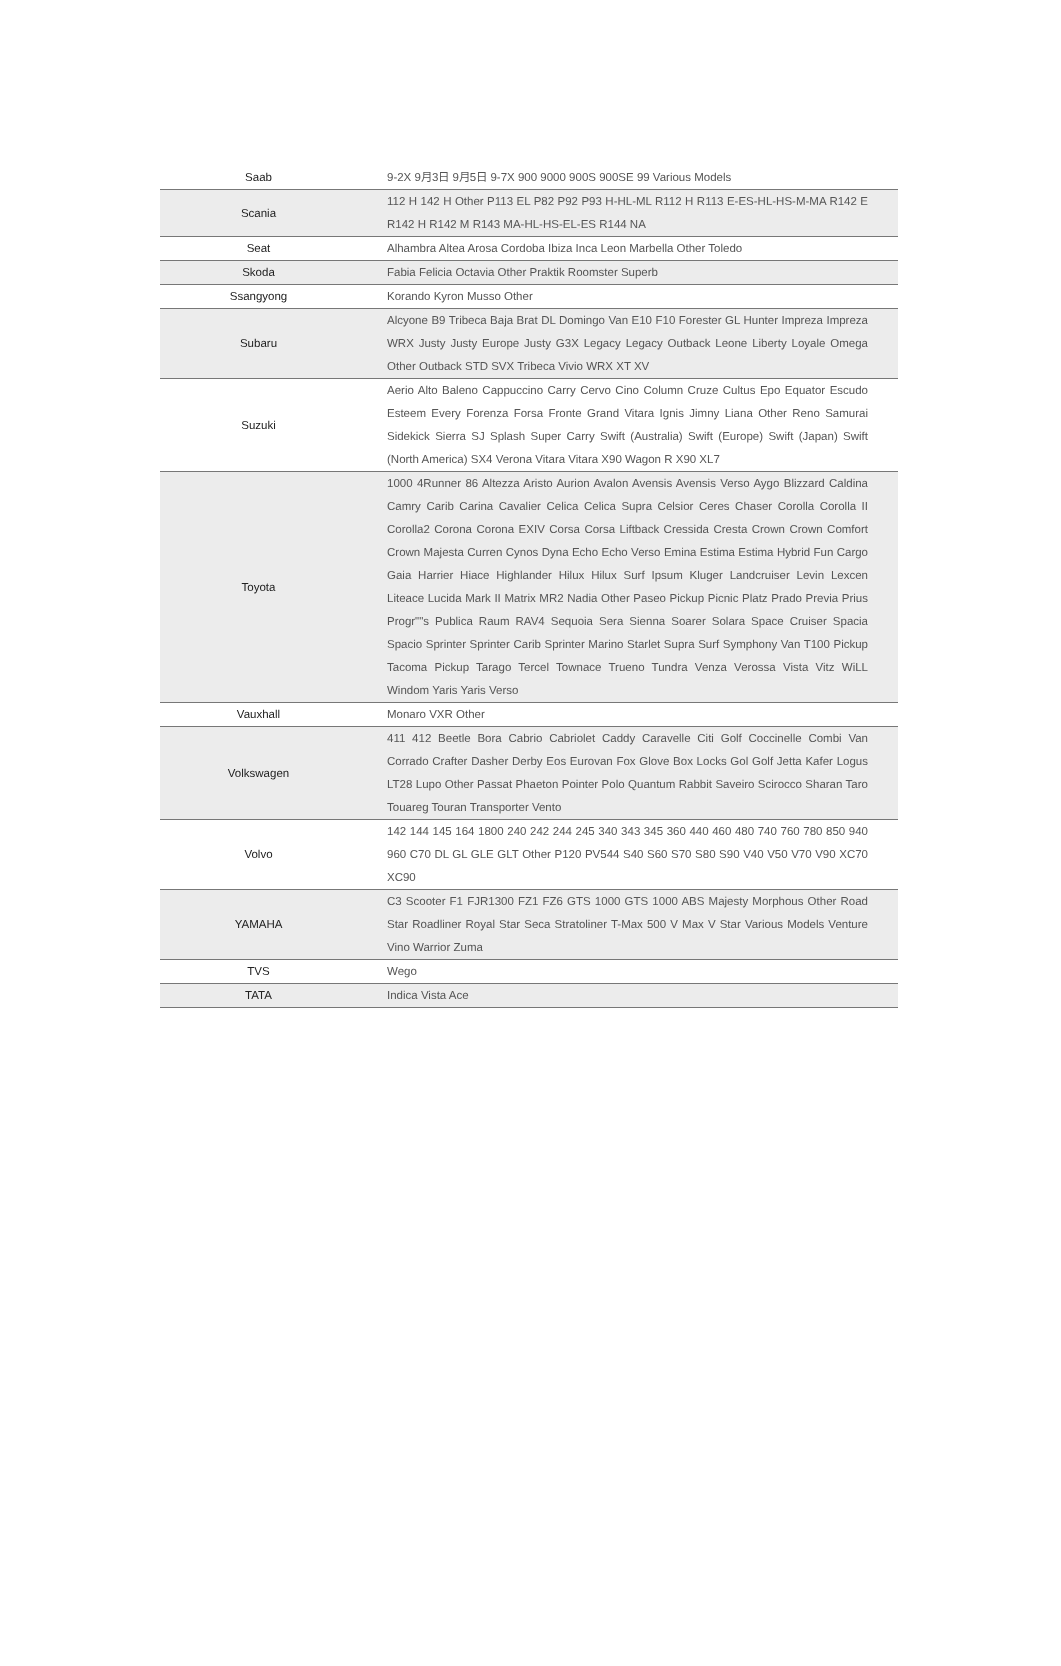| Saab | 9-2X 9月3日 9月5日 9-7X 900 9000 900S 900SE 99 Various Models |
| Scania | 112 H 142 H Other P113 EL P82 P92 P93 H-HL-ML R112 H R113 E-ES-HL-HS-M-MA R142 E R142 H R142 M R143 MA-HL-HS-EL-ES R144 NA |
| Seat | Alhambra Altea Arosa Cordoba Ibiza Inca Leon Marbella Other Toledo |
| Skoda | Fabia Felicia Octavia Other Praktik Roomster Superb |
| Ssangyong | Korando Kyron Musso Other |
| Subaru | Alcyone B9 Tribeca Baja Brat DL Domingo Van E10 F10 Forester GL Hunter Impreza Impreza WRX Justy Justy Europe Justy G3X Legacy Legacy Outback Leone Liberty Loyale Omega Other Outback STD SVX Tribeca Vivio WRX XT XV |
| Suzuki | Aerio Alto Baleno Cappuccino Carry Cervo Cino Column Cruze Cultus Epo Equator Escudo Esteem Every Forenza Forsa Fronte Grand Vitara Ignis Jimny Liana Other Reno Samurai Sidekick Sierra SJ Splash Super Carry Swift (Australia) Swift (Europe) Swift (Japan) Swift (North America) SX4 Verona Vitara Vitara X90 Wagon R X90 XL7 |
| Toyota | 1000 4Runner 86 Altezza Aristo Aurion Avalon Avensis Avensis Verso Aygo Blizzard Caldina Camry Carib Carina Cavalier Celica Celica Supra Celsior Ceres Chaser Corolla Corolla II Corolla2 Corona Corona EXIV Corsa Corsa Liftback Cressida Cresta Crown Crown Comfort Crown Majesta Curren Cynos Dyna Echo Echo Verso Emina Estima Estima Hybrid Fun Cargo Gaia Harrier Hiace Highlander Hilux Hilux Surf Ipsum Kluger Landcruiser Levin Lexcen Liteace Lucida Mark II Matrix MR2 Nadia Other Paseo Pickup Picnic Platz Prado Previa Prius Progr""s Publica Raum RAV4 Sequoia Sera Sienna Soarer Solara Space Cruiser Spacia Spacio Sprinter Sprinter Carib Sprinter Marino Starlet Supra Surf Symphony Van T100 Pickup Tacoma Pickup Tarago Tercel Townace Trueno Tundra Venza Verossa Vista Vitz WiLL Windom Yaris Yaris Verso |
| Vauxhall | Monaro VXR Other |
| Volkswagen | 411 412 Beetle Bora Cabrio Cabriolet Caddy Caravelle Citi Golf Coccinelle Combi Van Corrado Crafter Dasher Derby Eos Eurovan Fox Glove Box Locks Gol Golf Jetta Kafer Logus LT28 Lupo Other Passat Phaeton Pointer Polo Quantum Rabbit Saveiro Scirocco Sharan Taro Touareg Touran Transporter Vento |
| Volvo | 142 144 145 164 1800 240 242 244 245 340 343 345 360 440 460 480 740 760 780 850 940 960 C70 DL GL GLE GLT Other P120 PV544 S40 S60 S70 S80 S90 V40 V50 V70 V90 XC70 XC90 |
| YAMAHA | C3 Scooter F1 FJR1300 FZ1 FZ6 GTS 1000 GTS 1000 ABS Majesty Morphous Other Road Star Roadliner Royal Star Seca Stratoliner T-Max 500 V Max V Star Various Models Venture Vino Warrior Zuma |
| TVS | Wego |
| TATA | Indica Vista Ace |